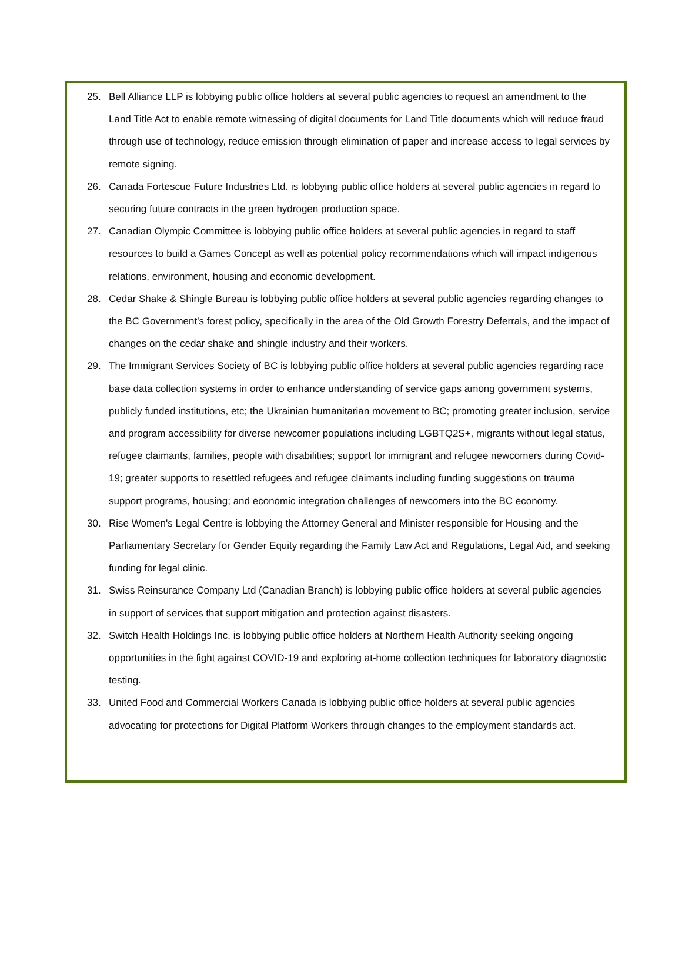25. Bell Alliance LLP is lobbying public office holders at several public agencies to request an amendment to the Land Title Act to enable remote witnessing of digital documents for Land Title documents which will reduce fraud through use of technology, reduce emission through elimination of paper and increase access to legal services by remote signing.
26. Canada Fortescue Future Industries Ltd. is lobbying public office holders at several public agencies in regard to securing future contracts in the green hydrogen production space.
27. Canadian Olympic Committee is lobbying public office holders at several public agencies in regard to staff resources to build a Games Concept as well as potential policy recommendations which will impact indigenous relations, environment, housing and economic development.
28. Cedar Shake & Shingle Bureau is lobbying public office holders at several public agencies regarding changes to the BC Government's forest policy, specifically in the area of the Old Growth Forestry Deferrals, and the impact of changes on the cedar shake and shingle industry and their workers.
29. The Immigrant Services Society of BC is lobbying public office holders at several public agencies regarding race base data collection systems in order to enhance understanding of service gaps among government systems, publicly funded institutions, etc; the Ukrainian humanitarian movement to BC; promoting greater inclusion, service and program accessibility for diverse newcomer populations including LGBTQ2S+, migrants without legal status, refugee claimants, families, people with disabilities; support for immigrant and refugee newcomers during Covid-19; greater supports to resettled refugees and refugee claimants including funding suggestions on trauma support programs, housing; and economic integration challenges of newcomers into the BC economy.
30. Rise Women's Legal Centre is lobbying the Attorney General and Minister responsible for Housing and the Parliamentary Secretary for Gender Equity regarding the Family Law Act and Regulations, Legal Aid, and seeking funding for legal clinic.
31. Swiss Reinsurance Company Ltd (Canadian Branch) is lobbying public office holders at several public agencies in support of services that support mitigation and protection against disasters.
32. Switch Health Holdings Inc. is lobbying public office holders at Northern Health Authority seeking ongoing opportunities in the fight against COVID-19 and exploring at-home collection techniques for laboratory diagnostic testing.
33. United Food and Commercial Workers Canada is lobbying public office holders at several public agencies advocating for protections for Digital Platform Workers through changes to the employment standards act.